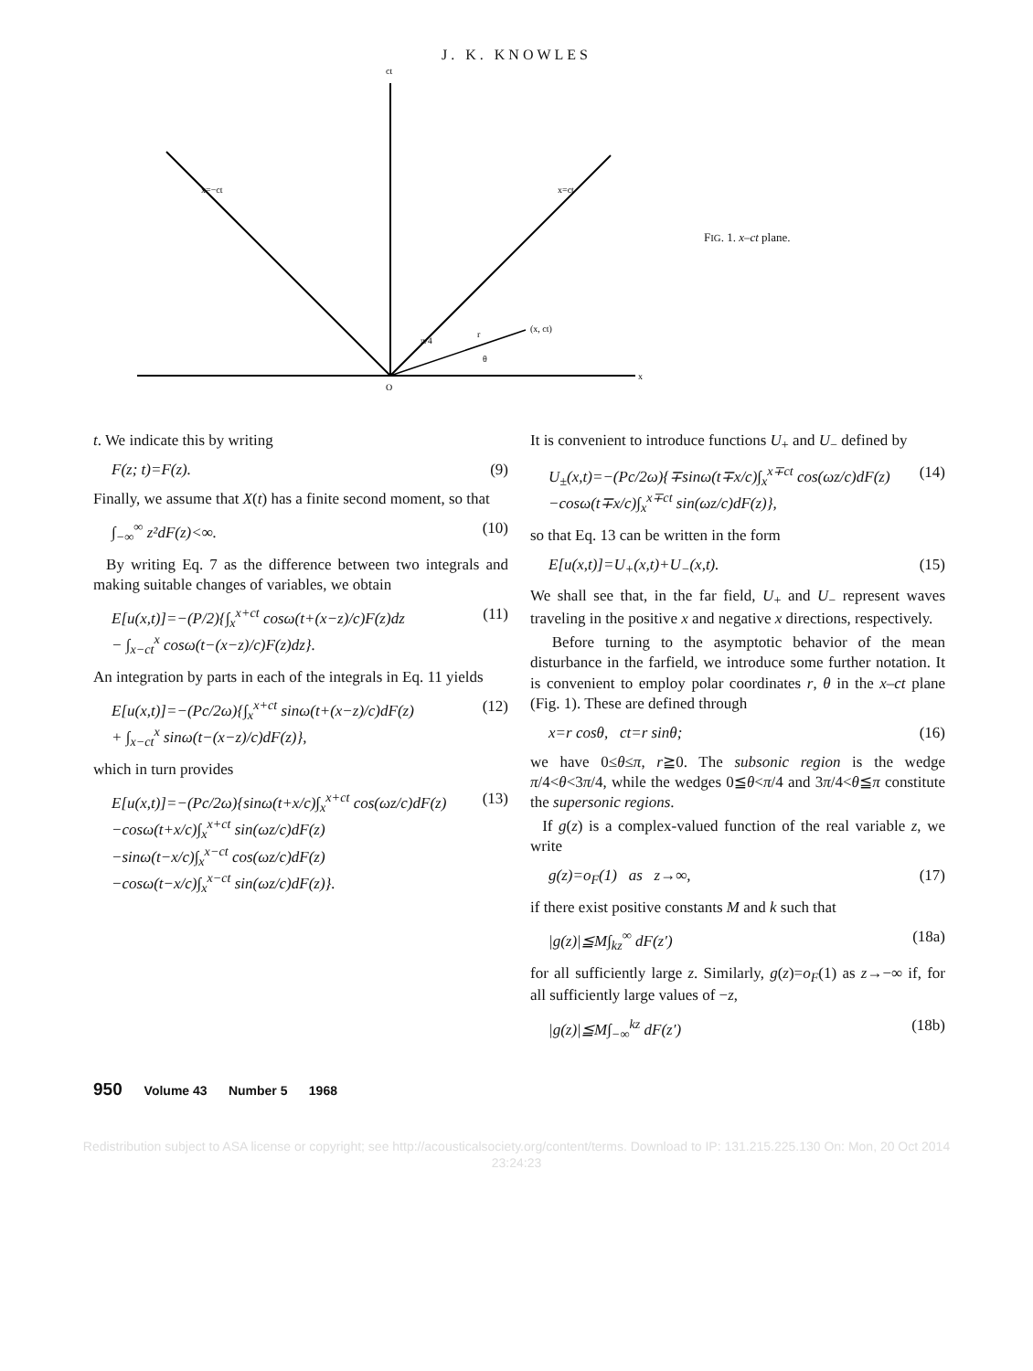J. K. KNOWLES
ct
x
O
(x, ct)
π/4
θ
r
x=−ct
x=ct
FIG. 1. x–ct plane.
t. We indicate this by writing
F(z; t)=F(z). (9)
Finally, we assume that X(t) has a finite second moment, so that
∫<sub>−∞</sub><sup>∞</sup> z²dF(z)<∞. (10)
By writing Eq. 7 as the difference between two integrals and making suitable changes of variables, we obtain
E[u(x,t)]=−(P/2){∫<sub>x</sub><sup>x+ct</sup> cosω(t+(x−z)/c)F(z)dz
− ∫<sub>x−ct</sub><sup>x</sup> cosω(t−(x−z)/c)F(z)dz}. (11)
An integration by parts in each of the integrals in Eq. 11 yields
E[u(x,t)]=−(Pc/2ω){∫<sub>x</sub><sup>x+ct</sup> sinω(t+(x−z)/c)dF(z)
+ ∫<sub>x−ct</sub><sup>x</sup> sinω(t−(x−z)/c)dF(z)}, (12)
which in turn provides
E[u(x,t)]=−(Pc/2ω){sinω(t+x/c)∫<sub>x</sub><sup>x+ct</sup> cos(ωz/c)dF(z)
−cosω(t+x/c)∫<sub>x</sub><sup>x+ct</sup> sin(ωz/c)dF(z)
−sinω(t−x/c)∫<sub>x</sub><sup>x−ct</sup> cos(ωz/c)dF(z)
−cosω(t−x/c)∫<sub>x</sub><sup>x−ct</sup> sin(ωz/c)dF(z)}. (13)
It is convenient to introduce functions U<sub>+</sub> and U<sub>−</sub> defined by
U<sub>±</sub>(x,t)=−(Pc/2ω){∓sinω(t∓x/c)∫<sub>x</sub><sup>x∓ct</sup> cos(ωz/c)dF(z)
−cosω(t∓x/c)∫<sub>x</sub><sup>x∓ct</sup> sin(ωz/c)dF(z)}, (14)
so that Eq. 13 can be written in the form
E[u(x,t)]=U<sub>+</sub>(x,t)+U<sub>−</sub>(x,t). (15)
We shall see that, in the far field, U<sub>+</sub> and U<sub>−</sub> represent waves traveling in the positive x and negative x directions, respectively.
Before turning to the asymptotic behavior of the mean disturbance in the farfield, we introduce some further notation. It is convenient to employ polar coordinates r, θ in the x–ct plane (Fig. 1). These are defined through
x=r cosθ, ct=r sinθ; (16)
we have 0≤θ≤π, r≧0. The subsonic region is the wedge π/4<θ<3π/4, while the wedges 0≦θ<π/4 and 3π/4<θ≦π constitute the supersonic regions.
If g(z) is a complex-valued function of the real variable z, we write
g(z)=o<sub>F</sub>(1) as z→∞, (17)
if there exist positive constants M and k such that
|g(z)|≦M∫<sub>kz</sub><sup>∞</sup> dF(z′) (18a)
for all sufficiently large z. Similarly, g(z)=o<sub>F</sub>(1) as z→−∞ if, for all sufficiently large values of −z,
|g(z)|≦M∫<sub>−∞</sub><sup>kz</sup> dF(z′) (18b)
950 Volume 43 Number 5 1968
Redistribution subject to ASA license or copyright; see http://acousticalsociety.org/content/terms. Download to IP: 131.215.225.130 On: Mon, 20 Oct 2014
23:24:23